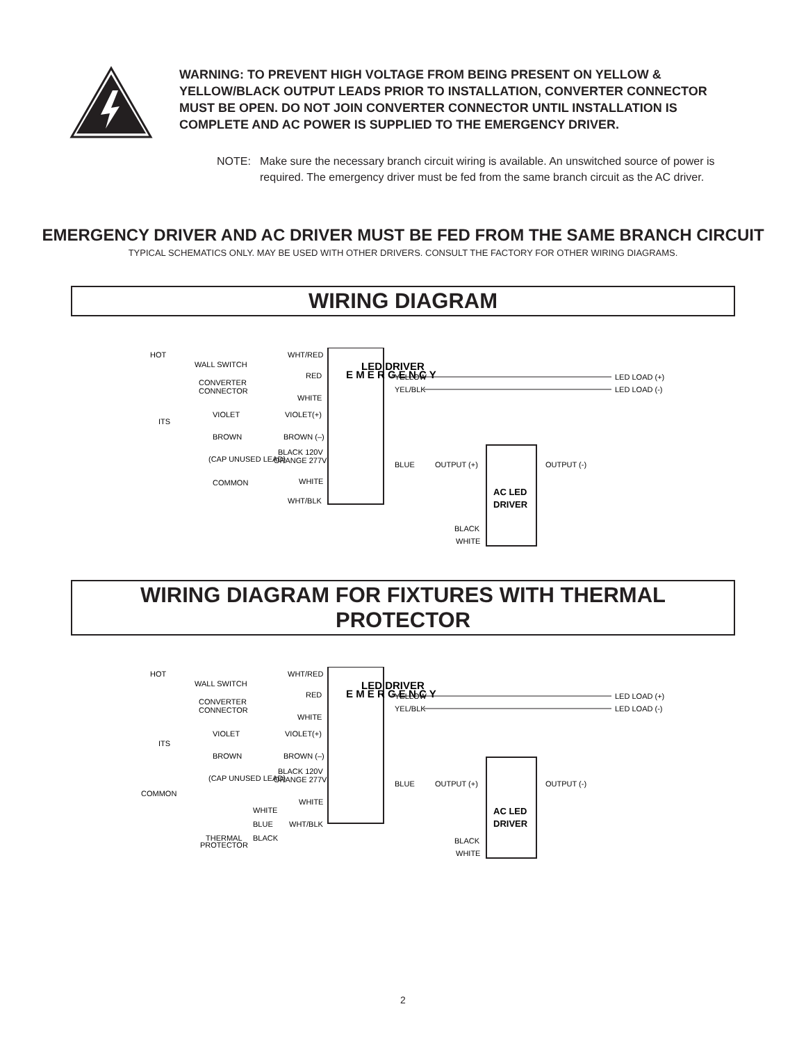WARNING: TO PREVENT HIGH VOLTAGE FROM BEING PRESENT ON YELLOW & YELLOW/BLACK OUTPUT LEADS PRIOR TO INSTALLATION, CONVERTER CONNECTOR MUST BE OPEN. DO NOT JOIN CONVERTER CONNECTOR UNTIL INSTALLATION IS COMPLETE AND AC POWER IS SUPPLIED TO THE EMERGENCY DRIVER.
NOTE: Make sure the necessary branch circuit wiring is available. An unswitched source of power is required. The emergency driver must be fed from the same branch circuit as the AC driver.
EMERGENCY DRIVER AND AC DRIVER MUST BE FED FROM THE SAME BRANCH CIRCUIT
TYPICAL SCHEMATICS ONLY. MAY BE USED WITH OTHER DRIVERS. CONSULT THE FACTORY FOR OTHER WIRING DIAGRAMS.
WIRING DIAGRAM
HOT
WALL SWITCH
CONVERTER
CONNECTOR
WHT/RED
RED
WHITE
VIOLET
VIOLET(+)
BROWN
BROWN (–)
ITS
(CAP UNUSED LEAD)
BLACK 120V
ORANGE 277V
COMMON
WHITE
WHT/BLK
E M E R G E N C Y
LED DRIVER
YELLOW
YEL/BLK
LED LOAD (+)
LED LOAD (-)
BLUE
OUTPUT (+)
OUTPUT (-)
AC LED
DRIVER
BLACK
WHITE
WIRING DIAGRAM FOR FIXTURES WITH THERMAL PROTECTOR
HOT
WALL SWITCH
CONVERTER
CONNECTOR
WHT/RED
RED
WHITE
VIOLET
VIOLET(+)
BROWN
BROWN (–)
ITS
(CAP UNUSED LEAD)
BLACK 120V
ORANGE 277V
COMMON
WHITE
WHITE
BLUE
WHT/BLK
BLACK
THERMAL
PROTECTOR
E M E R G E N C Y
LED DRIVER
YELLOW
YEL/BLK
LED LOAD (+)
LED LOAD (-)
BLUE
OUTPUT (+)
OUTPUT (-)
AC LED
DRIVER
BLACK
WHITE
2